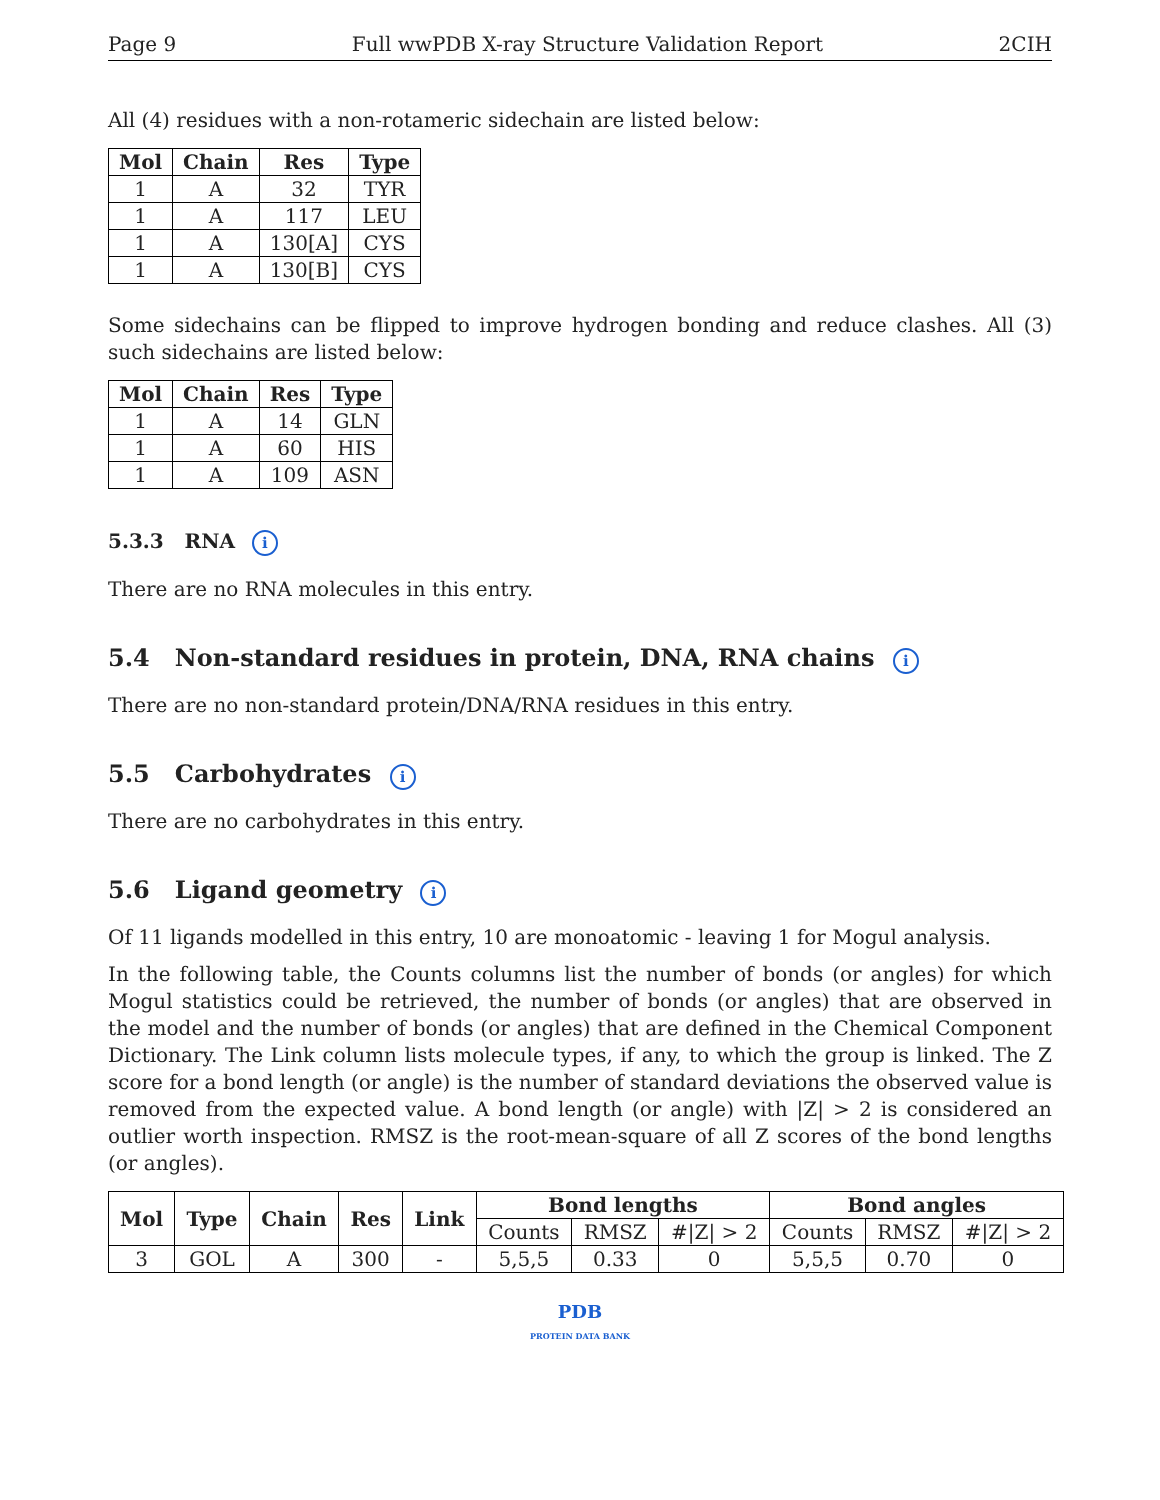Page 9 Full wwPDB X-ray Structure Validation Report 2CIH
All (4) residues with a non-rotameric sidechain are listed below:
| Mol | Chain | Res | Type |
| --- | --- | --- | --- |
| 1 | A | 32 | TYR |
| 1 | A | 117 | LEU |
| 1 | A | 130[A] | CYS |
| 1 | A | 130[B] | CYS |
Some sidechains can be flipped to improve hydrogen bonding and reduce clashes. All (3) such sidechains are listed below:
| Mol | Chain | Res | Type |
| --- | --- | --- | --- |
| 1 | A | 14 | GLN |
| 1 | A | 60 | HIS |
| 1 | A | 109 | ASN |
5.3.3 RNA i
There are no RNA molecules in this entry.
5.4 Non-standard residues in protein, DNA, RNA chains i
There are no non-standard protein/DNA/RNA residues in this entry.
5.5 Carbohydrates i
There are no carbohydrates in this entry.
5.6 Ligand geometry i
Of 11 ligands modelled in this entry, 10 are monoatomic - leaving 1 for Mogul analysis.
In the following table, the Counts columns list the number of bonds (or angles) for which Mogul statistics could be retrieved, the number of bonds (or angles) that are observed in the model and the number of bonds (or angles) that are defined in the Chemical Component Dictionary. The Link column lists molecule types, if any, to which the group is linked. The Z score for a bond length (or angle) is the number of standard deviations the observed value is removed from the expected value. A bond length (or angle) with |Z| > 2 is considered an outlier worth inspection. RMSZ is the root-mean-square of all Z scores of the bond lengths (or angles).
| Mol | Type | Chain | Res | Link | Bond lengths | | | Bond angles | | |
| --- | --- | --- | --- | --- | --- | --- | --- | --- | --- | --- |
| | | | | | Counts | RMSZ | #/Z/ > 2 | Counts | RMSZ | #/Z/ > 2 |
| 3 | GOL | A | 300 | - | 5,5,5 | 0.33 | 0 | 5,5,5 | 0.70 | 0 |
PDB
PROTEIN DATA BANK